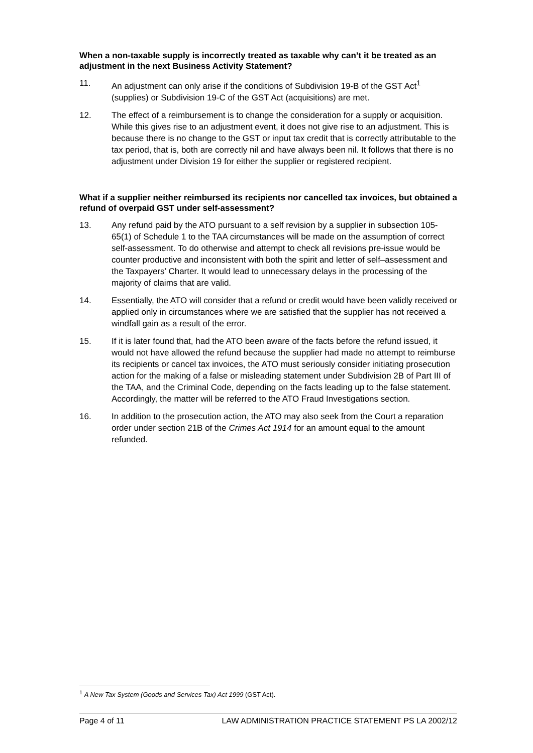When a non-taxable supply is incorrectly treated as taxable why can’t it be treated as an adjustment in the next Business Activity Statement?
11. An adjustment can only arise if the conditions of Subdivision 19-B of the GST Act<sup>1</sup> (supplies) or Subdivision 19-C of the GST Act (acquisitions) are met.
12. The effect of a reimbursement is to change the consideration for a supply or acquisition. While this gives rise to an adjustment event, it does not give rise to an adjustment. This is because there is no change to the GST or input tax credit that is correctly attributable to the tax period, that is, both are correctly nil and have always been nil. It follows that there is no adjustment under Division 19 for either the supplier or registered recipient.
What if a supplier neither reimbursed its recipients nor cancelled tax invoices, but obtained a refund of overpaid GST under self-assessment?
13. Any refund paid by the ATO pursuant to a self revision by a supplier in subsection 105-65(1) of Schedule 1 to the TAA circumstances will be made on the assumption of correct self-assessment. To do otherwise and attempt to check all revisions pre-issue would be counter productive and inconsistent with both the spirit and letter of self–assessment and the Taxpayers’ Charter. It would lead to unnecessary delays in the processing of the majority of claims that are valid.
14. Essentially, the ATO will consider that a refund or credit would have been validly received or applied only in circumstances where we are satisfied that the supplier has not received a windfall gain as a result of the error.
15. If it is later found that, had the ATO been aware of the facts before the refund issued, it would not have allowed the refund because the supplier had made no attempt to reimburse its recipients or cancel tax invoices, the ATO must seriously consider initiating prosecution action for the making of a false or misleading statement under Subdivision 2B of Part III of the TAA, and the Criminal Code, depending on the facts leading up to the false statement. Accordingly, the matter will be referred to the ATO Fraud Investigations section.
16. In addition to the prosecution action, the ATO may also seek from the Court a reparation order under section 21B of the Crimes Act 1914 for an amount equal to the amount refunded.
<sup>1</sup> A New Tax System (Goods and Services Tax) Act 1999 (GST Act).
Page 4 of 11 LAW ADMINISTRATION PRACTICE STATEMENT PS LA 2002/12